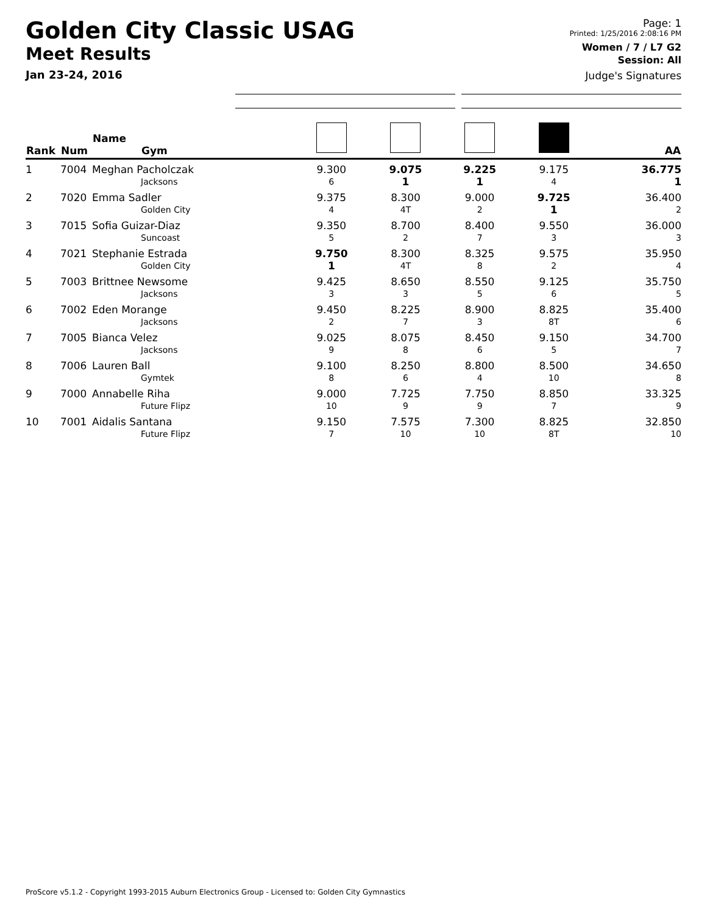Golden City Classic USAG
Meet Results
Jan 23-24, 2016
Page: 1
Printed: 1/25/2016 2:08:16 PM
Women / 7 / L7 G2
Session: All
Judge's Signatures
| Rank | Num | Name Gym | | | | | AA |
| --- | --- | --- | --- | --- | --- | --- | --- |
| 1 | 7004 | Meghan Pacholczak Jacksons | 9.300 6 | 9.075 1 | 9.225 1 | 9.175 4 | 36.775 1 |
| 2 | 7020 | Emma Sadler Golden City | 9.375 4 | 8.300 4T | 9.000 2 | 9.725 1 | 36.400 2 |
| 3 | 7015 | Sofia Guizar-Diaz Suncoast | 9.350 5 | 8.700 2 | 8.400 7 | 9.550 3 | 36.000 3 |
| 4 | 7021 | Stephanie Estrada Golden City | 9.750 1 | 8.300 4T | 8.325 8 | 9.575 2 | 35.950 4 |
| 5 | 7003 | Brittnee Newsome Jacksons | 9.425 3 | 8.650 3 | 8.550 5 | 9.125 6 | 35.750 5 |
| 6 | 7002 | Eden Morange Jacksons | 9.450 2 | 8.225 7 | 8.900 3 | 8.825 8T | 35.400 6 |
| 7 | 7005 | Bianca Velez Jacksons | 9.025 9 | 8.075 8 | 8.450 6 | 9.150 5 | 34.700 7 |
| 8 | 7006 | Lauren Ball Gymtek | 9.100 8 | 8.250 6 | 8.800 4 | 8.500 10 | 34.650 8 |
| 9 | 7000 | Annabelle Riha Future Flipz | 9.000 10 | 7.725 9 | 7.750 9 | 8.850 7 | 33.325 9 |
| 10 | 7001 | Aidalis Santana Future Flipz | 9.150 7 | 7.575 10 | 7.300 10 | 8.825 8T | 32.850 10 |
ProScore v5.1.2 - Copyright 1993-2015 Auburn Electronics Group - Licensed to: Golden City Gymnastics